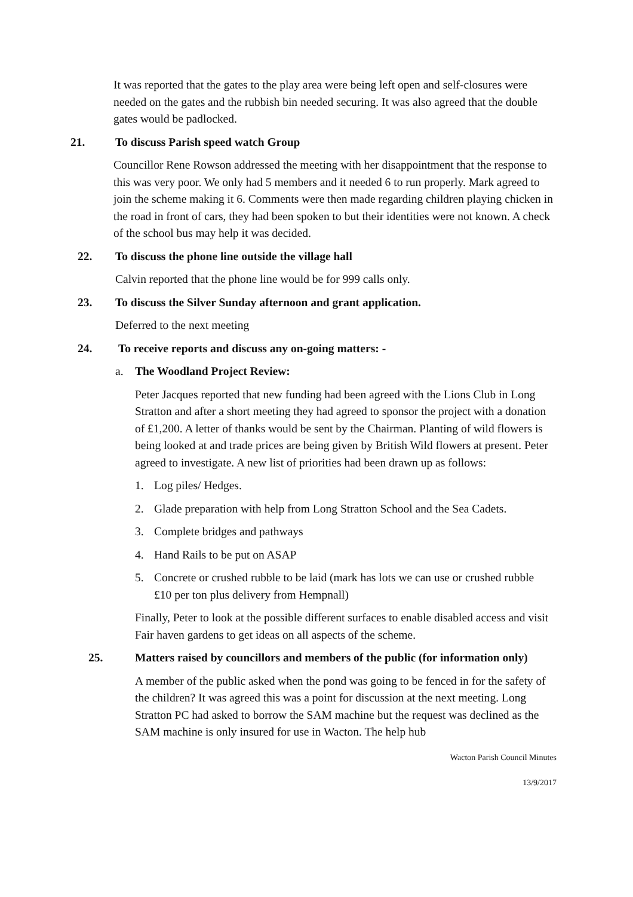It was reported that the gates to the play area were being left open and self-closures were needed on the gates and the rubbish bin needed securing. It was also agreed that the double gates would be padlocked.
21. To discuss Parish speed watch Group
Councillor Rene Rowson addressed the meeting with her disappointment that the response to this was very poor. We only had 5 members and it needed 6 to run properly. Mark agreed to join the scheme making it 6. Comments were then made regarding children playing chicken in the road in front of cars, they had been spoken to but their identities were not known. A check of the school bus may help it was decided.
22. To discuss the phone line outside the village hall
Calvin reported that the phone line would be for 999 calls only.
23. To discuss the Silver Sunday afternoon and grant application.
Deferred to the next meeting
24. To receive reports and discuss any on-going matters: -
a. The Woodland Project Review:
Peter Jacques reported that new funding had been agreed with the Lions Club in Long Stratton and after a short meeting they had agreed to sponsor the project with a donation of £1,200. A letter of thanks would be sent by the Chairman. Planting of wild flowers is being looked at and trade prices are being given by British Wild flowers at present. Peter agreed to investigate. A new list of priorities had been drawn up as follows:
1. Log piles/ Hedges.
2. Glade preparation with help from Long Stratton School and the Sea Cadets.
3. Complete bridges and pathways
4. Hand Rails to be put on ASAP
5. Concrete or crushed rubble to be laid (mark has lots we can use or crushed rubble £10 per ton plus delivery from Hempnall)
Finally, Peter to look at the possible different surfaces to enable disabled access and visit Fair haven gardens to get ideas on all aspects of the scheme.
25. Matters raised by councillors and members of the public (for information only)
A member of the public asked when the pond was going to be fenced in for the safety of the children? It was agreed this was a point for discussion at the next meeting. Long Stratton PC had asked to borrow the SAM machine but the request was declined as the SAM machine is only insured for use in Wacton. The help hub
Wacton Parish Council Minutes
13/9/2017